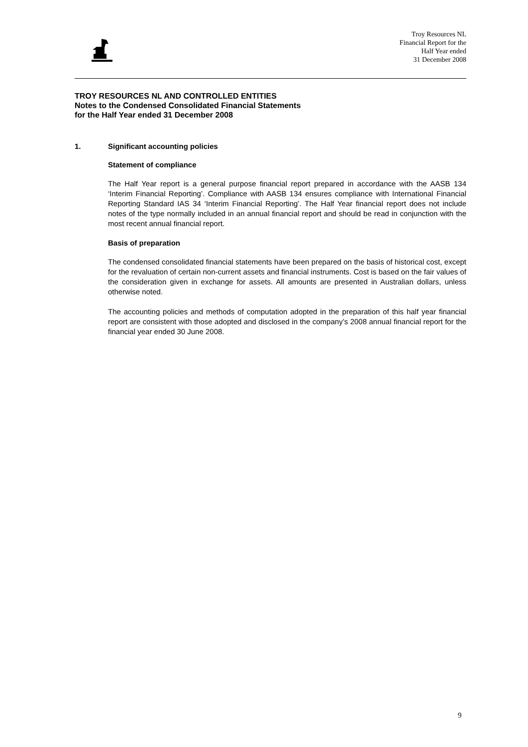Troy Resources NL
Financial Report for the
Half Year ended
31 December 2008
TROY RESOURCES NL AND CONTROLLED ENTITIES
Notes to the Condensed Consolidated Financial Statements
for the Half Year ended 31 December 2008
1. Significant accounting policies
Statement of compliance
The Half Year report is a general purpose financial report prepared in accordance with the AASB 134 ‘Interim Financial Reporting’. Compliance with AASB 134 ensures compliance with International Financial Reporting Standard IAS 34 ‘Interim Financial Reporting’. The Half Year financial report does not include notes of the type normally included in an annual financial report and should be read in conjunction with the most recent annual financial report.
Basis of preparation
The condensed consolidated financial statements have been prepared on the basis of historical cost, except for the revaluation of certain non-current assets and financial instruments. Cost is based on the fair values of the consideration given in exchange for assets. All amounts are presented in Australian dollars, unless otherwise noted.
The accounting policies and methods of computation adopted in the preparation of this half year financial report are consistent with those adopted and disclosed in the company’s 2008 annual financial report for the financial year ended 30 June 2008.
9